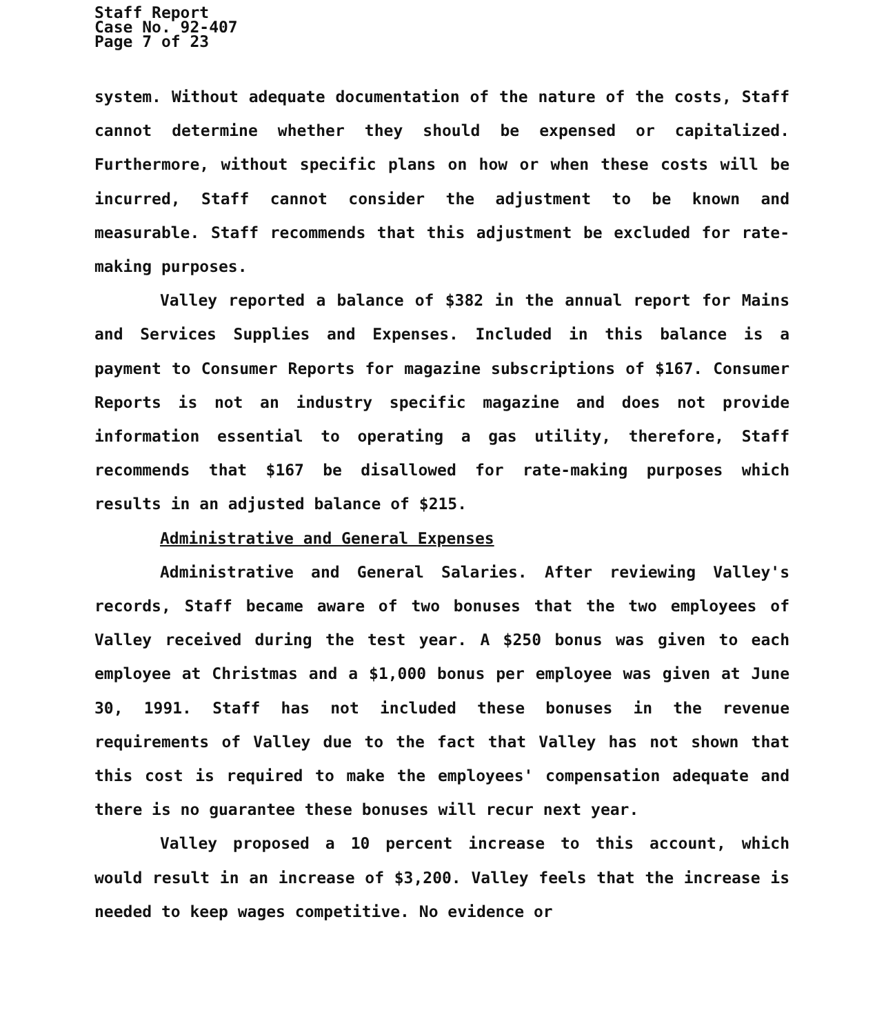Staff Report
Case No. 92-407
Page 7 of 23
system. Without adequate documentation of the nature of the costs, Staff cannot determine whether they should be expensed or capitalized. Furthermore, without specific plans on how or when these costs will be incurred, Staff cannot consider the adjustment to be known and measurable. Staff recommends that this adjustment be excluded for rate-making purposes.
Valley reported a balance of $382 in the annual report for Mains and Services Supplies and Expenses. Included in this balance is a payment to Consumer Reports for magazine subscriptions of $167. Consumer Reports is not an industry specific magazine and does not provide information essential to operating a gas utility, therefore, Staff recommends that $167 be disallowed for rate-making purposes which results in an adjusted balance of $215.
Administrative and General Expenses
Administrative and General Salaries. After reviewing Valley's records, Staff became aware of two bonuses that the two employees of Valley received during the test year. A $250 bonus was given to each employee at Christmas and a $1,000 bonus per employee was given at June 30, 1991. Staff has not included these bonuses in the revenue requirements of Valley due to the fact that Valley has not shown that this cost is required to make the employees' compensation adequate and there is no guarantee these bonuses will recur next year.
Valley proposed a 10 percent increase to this account, which would result in an increase of $3,200. Valley feels that the increase is needed to keep wages competitive. No evidence or